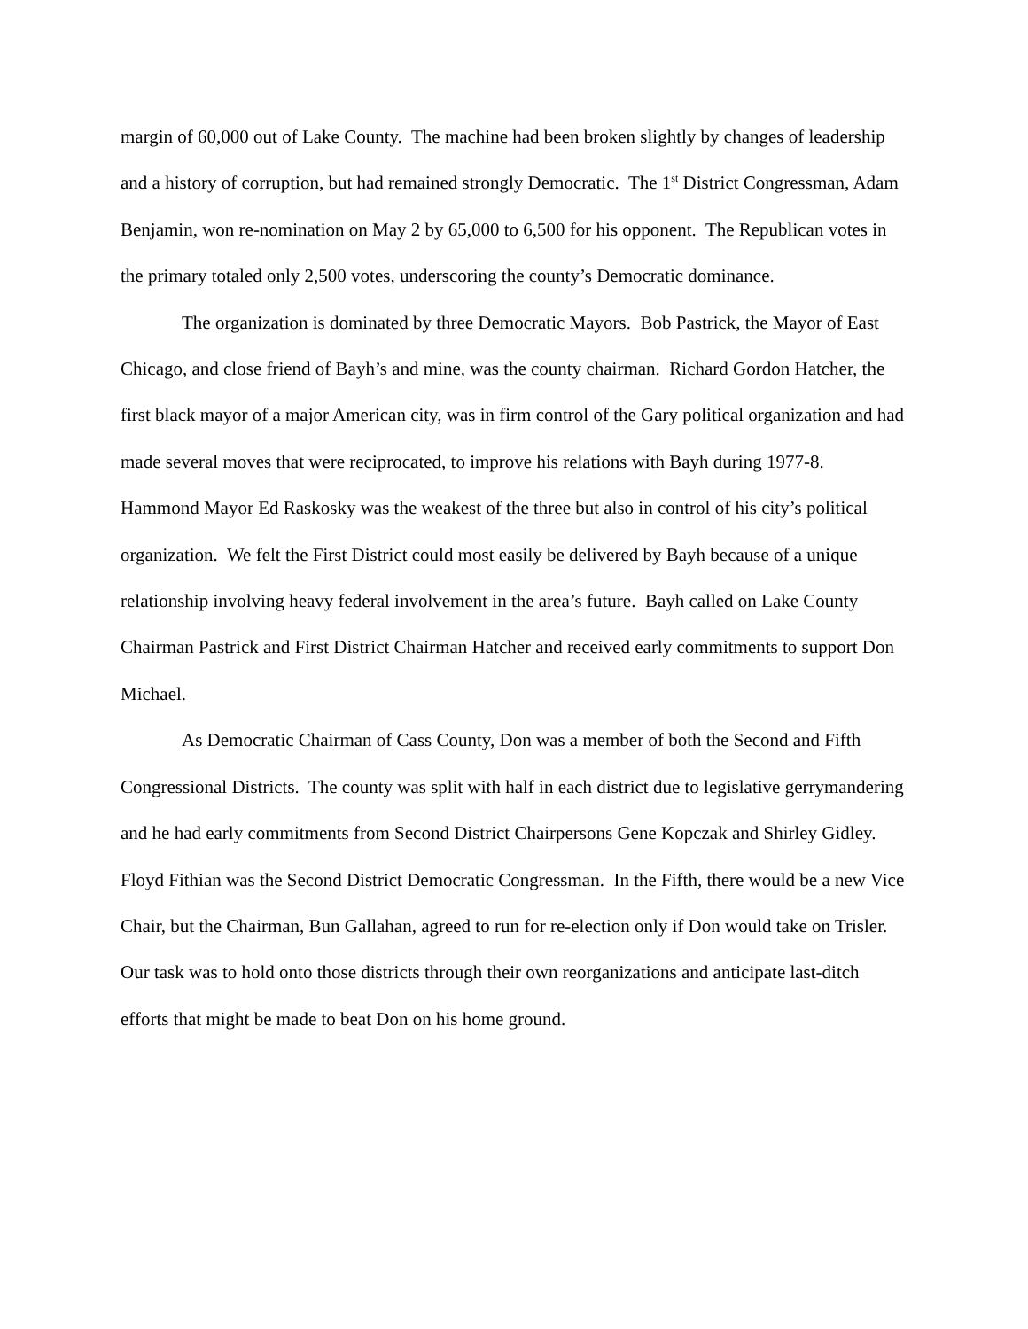margin of 60,000 out of Lake County. The machine had been broken slightly by changes of leadership and a history of corruption, but had remained strongly Democratic. The 1<sup>st</sup> District Congressman, Adam Benjamin, won re-nomination on May 2 by 65,000 to 6,500 for his opponent. The Republican votes in the primary totaled only 2,500 votes, underscoring the county’s Democratic dominance.
The organization is dominated by three Democratic Mayors. Bob Pastrick, the Mayor of East Chicago, and close friend of Bayh’s and mine, was the county chairman. Richard Gordon Hatcher, the first black mayor of a major American city, was in firm control of the Gary political organization and had made several moves that were reciprocated, to improve his relations with Bayh during 1977-8. Hammond Mayor Ed Raskosky was the weakest of the three but also in control of his city’s political organization. We felt the First District could most easily be delivered by Bayh because of a unique relationship involving heavy federal involvement in the area’s future. Bayh called on Lake County Chairman Pastrick and First District Chairman Hatcher and received early commitments to support Don Michael.
As Democratic Chairman of Cass County, Don was a member of both the Second and Fifth Congressional Districts. The county was split with half in each district due to legislative gerrymandering and he had early commitments from Second District Chairpersons Gene Kopczak and Shirley Gidley. Floyd Fithian was the Second District Democratic Congressman. In the Fifth, there would be a new Vice Chair, but the Chairman, Bun Gallahan, agreed to run for re-election only if Don would take on Trisler. Our task was to hold onto those districts through their own reorganizations and anticipate last-ditch efforts that might be made to beat Don on his home ground.